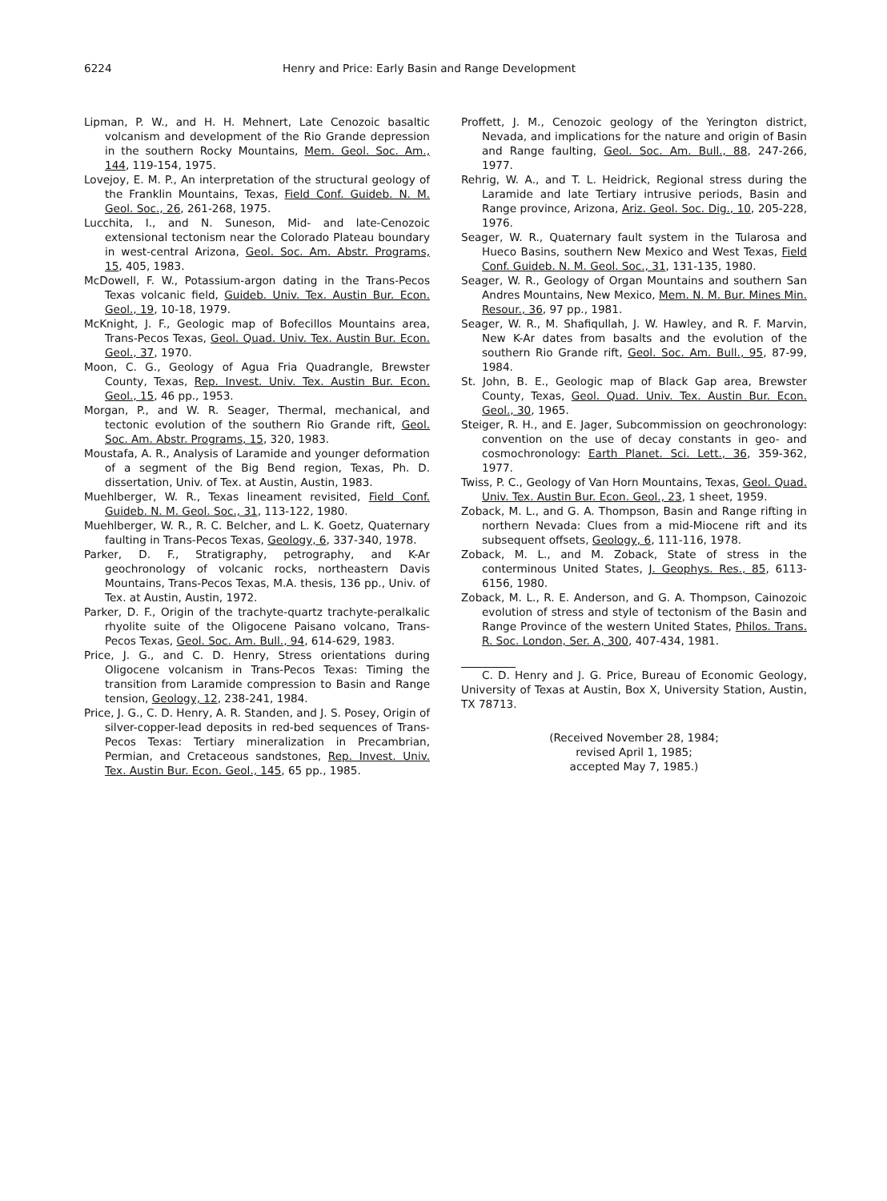6224 Henry and Price: Early Basin and Range Development
Lipman, P. W., and H. H. Mehnert, Late Cenozoic basaltic volcanism and development of the Rio Grande depression in the southern Rocky Mountains, Mem. Geol. Soc. Am., 144, 119-154, 1975.
Lovejoy, E. M. P., An interpretation of the structural geology of the Franklin Mountains, Texas, Field Conf. Guideb. N. M. Geol. Soc., 26, 261-268, 1975.
Lucchita, I., and N. Suneson, Mid- and late-Cenozoic extensional tectonism near the Colorado Plateau boundary in west-central Arizona, Geol. Soc. Am. Abstr. Programs, 15, 405, 1983.
McDowell, F. W., Potassium-argon dating in the Trans-Pecos Texas volcanic field, Guideb. Univ. Tex. Austin Bur. Econ. Geol., 19, 10-18, 1979.
McKnight, J. F., Geologic map of Bofecillos Mountains area, Trans-Pecos Texas, Geol. Quad. Univ. Tex. Austin Bur. Econ. Geol., 37, 1970.
Moon, C. G., Geology of Agua Fria Quadrangle, Brewster County, Texas, Rep. Invest. Univ. Tex. Austin Bur. Econ. Geol., 15, 46 pp., 1953.
Morgan, P., and W. R. Seager, Thermal, mechanical, and tectonic evolution of the southern Rio Grande rift, Geol. Soc. Am. Abstr. Programs, 15, 320, 1983.
Moustafa, A. R., Analysis of Laramide and younger deformation of a segment of the Big Bend region, Texas, Ph. D. dissertation, Univ. of Tex. at Austin, Austin, 1983.
Muehlberger, W. R., Texas lineament revisited, Field Conf. Guideb. N. M. Geol. Soc., 31, 113-122, 1980.
Muehlberger, W. R., R. C. Belcher, and L. K. Goetz, Quaternary faulting in Trans-Pecos Texas, Geology, 6, 337-340, 1978.
Parker, D. F., Stratigraphy, petrography, and K-Ar geochronology of volcanic rocks, northeastern Davis Mountains, Trans-Pecos Texas, M.A. thesis, 136 pp., Univ. of Tex. at Austin, Austin, 1972.
Parker, D. F., Origin of the trachyte-quartz trachyte-peralkalic rhyolite suite of the Oligocene Paisano volcano, Trans-Pecos Texas, Geol. Soc. Am. Bull., 94, 614-629, 1983.
Price, J. G., and C. D. Henry, Stress orientations during Oligocene volcanism in Trans-Pecos Texas: Timing the transition from Laramide compression to Basin and Range tension, Geology, 12, 238-241, 1984.
Price, J. G., C. D. Henry, A. R. Standen, and J. S. Posey, Origin of silver-copper-lead deposits in red-bed sequences of Trans-Pecos Texas: Tertiary mineralization in Precambrian, Permian, and Cretaceous sandstones, Rep. Invest. Univ. Tex. Austin Bur. Econ. Geol., 145, 65 pp., 1985.
Proffett, J. M., Cenozoic geology of the Yerington district, Nevada, and implications for the nature and origin of Basin and Range faulting, Geol. Soc. Am. Bull., 88, 247-266, 1977.
Rehrig, W. A., and T. L. Heidrick, Regional stress during the Laramide and late Tertiary intrusive periods, Basin and Range province, Arizona, Ariz. Geol. Soc. Dig., 10, 205-228, 1976.
Seager, W. R., Quaternary fault system in the Tularosa and Hueco Basins, southern New Mexico and West Texas, Field Conf. Guideb. N. M. Geol. Soc., 31, 131-135, 1980.
Seager, W. R., Geology of Organ Mountains and southern San Andres Mountains, New Mexico, Mem. N. M. Bur. Mines Min. Resour., 36, 97 pp., 1981.
Seager, W. R., M. Shafiqullah, J. W. Hawley, and R. F. Marvin, New K-Ar dates from basalts and the evolution of the southern Rio Grande rift, Geol. Soc. Am. Bull., 95, 87-99, 1984.
St. John, B. E., Geologic map of Black Gap area, Brewster County, Texas, Geol. Quad. Univ. Tex. Austin Bur. Econ. Geol., 30, 1965.
Steiger, R. H., and E. Jager, Subcommission on geochronology: convention on the use of decay constants in geo- and cosmochronology: Earth Planet. Sci. Lett., 36, 359-362, 1977.
Twiss, P. C., Geology of Van Horn Mountains, Texas, Geol. Quad. Univ. Tex. Austin Bur. Econ. Geol., 23, 1 sheet, 1959.
Zoback, M. L., and G. A. Thompson, Basin and Range rifting in northern Nevada: Clues from a mid-Miocene rift and its subsequent offsets, Geology, 6, 111-116, 1978.
Zoback, M. L., and M. Zoback, State of stress in the conterminous United States, J. Geophys. Res., 85, 6113-6156, 1980.
Zoback, M. L., R. E. Anderson, and G. A. Thompson, Cainozoic evolution of stress and style of tectonism of the Basin and Range Province of the western United States, Philos. Trans. R. Soc. London, Ser. A, 300, 407-434, 1981.
C. D. Henry and J. G. Price, Bureau of Economic Geology, University of Texas at Austin, Box X, University Station, Austin, TX 78713.
(Received November 28, 1984;
revised April 1, 1985;
accepted May 7, 1985.)